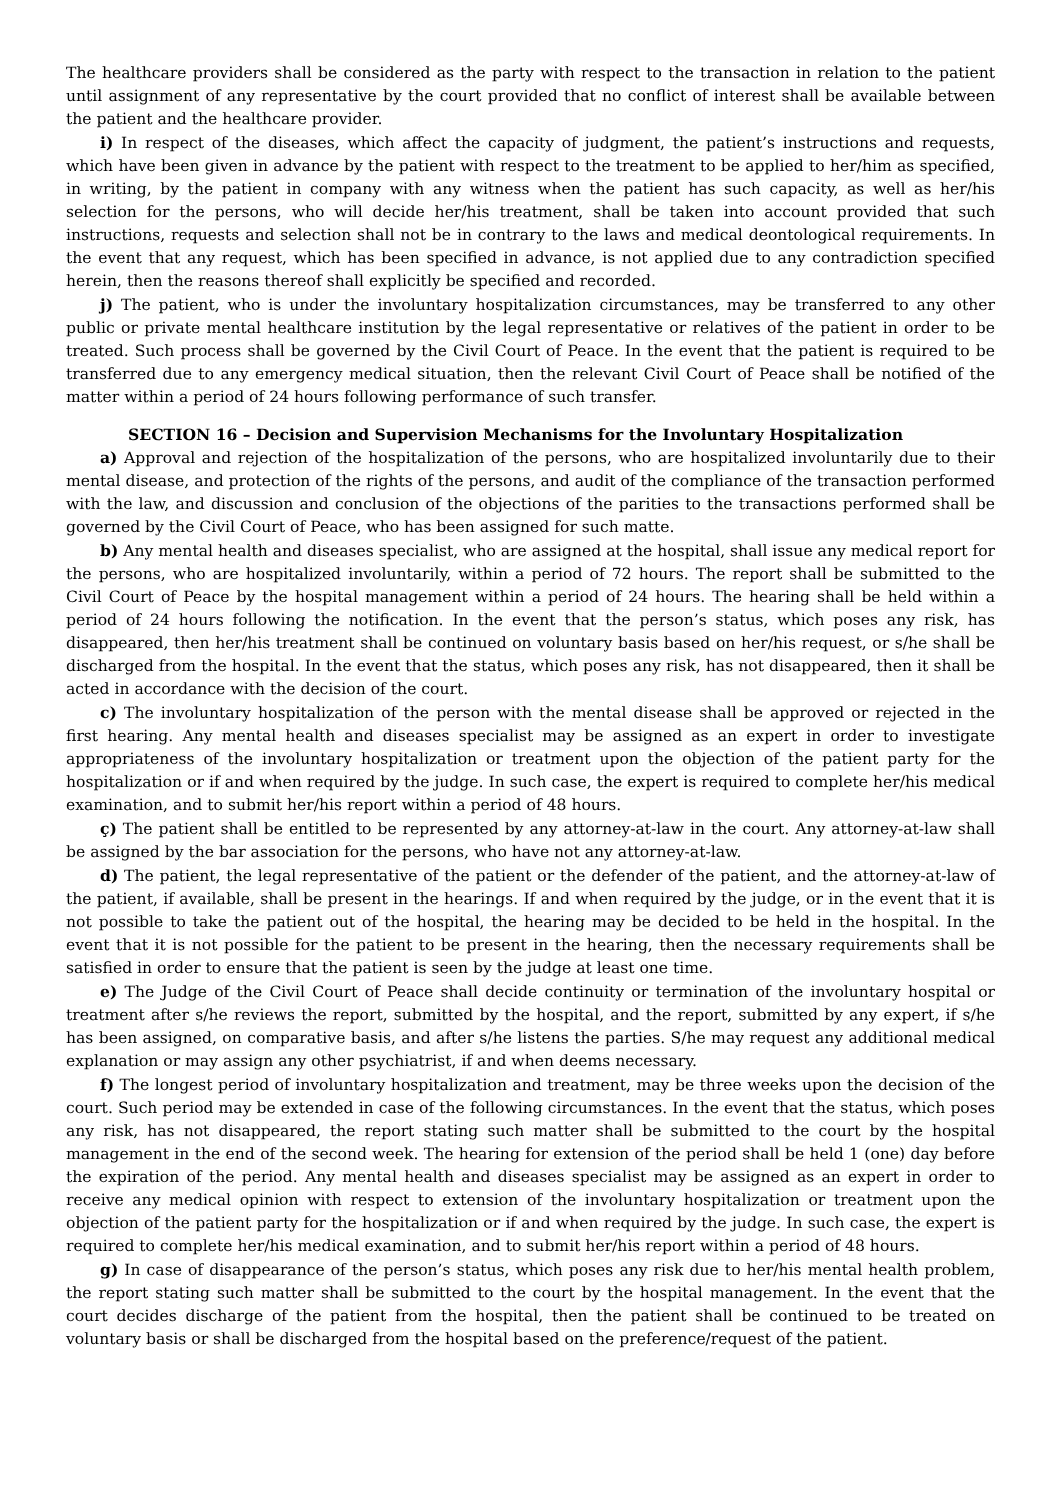The healthcare providers shall be considered as the party with respect to the transaction in relation to the patient until assignment of any representative by the court provided that no conflict of interest shall be available between the patient and the healthcare provider.
i) In respect of the diseases, which affect the capacity of judgment, the patient’s instructions and requests, which have been given in advance by the patient with respect to the treatment to be applied to her/him as specified, in writing, by the patient in company with any witness when the patient has such capacity, as well as her/his selection for the persons, who will decide her/his treatment, shall be taken into account provided that such instructions, requests and selection shall not be in contrary to the laws and medical deontological requirements. In the event that any request, which has been specified in advance, is not applied due to any contradiction specified herein, then the reasons thereof shall explicitly be specified and recorded.
j) The patient, who is under the involuntary hospitalization circumstances, may be transferred to any other public or private mental healthcare institution by the legal representative or relatives of the patient in order to be treated. Such process shall be governed by the Civil Court of Peace. In the event that the patient is required to be transferred due to any emergency medical situation, then the relevant Civil Court of Peace shall be notified of the matter within a period of 24 hours following performance of such transfer.
SECTION 16 – Decision and Supervision Mechanisms for the Involuntary Hospitalization
a) Approval and rejection of the hospitalization of the persons, who are hospitalized involuntarily due to their mental disease, and protection of the rights of the persons, and audit of the compliance of the transaction performed with the law, and discussion and conclusion of the objections of the parities to the transactions performed shall be governed by the Civil Court of Peace, who has been assigned for such matte.
b) Any mental health and diseases specialist, who are assigned at the hospital, shall issue any medical report for the persons, who are hospitalized involuntarily, within a period of 72 hours. The report shall be submitted to the Civil Court of Peace by the hospital management within a period of 24 hours. The hearing shall be held within a period of 24 hours following the notification. In the event that the person’s status, which poses any risk, has disappeared, then her/his treatment shall be continued on voluntary basis based on her/his request, or s/he shall be discharged from the hospital. In the event that the status, which poses any risk, has not disappeared, then it shall be acted in accordance with the decision of the court.
c) The involuntary hospitalization of the person with the mental disease shall be approved or rejected in the first hearing. Any mental health and diseases specialist may be assigned as an expert in order to investigate appropriateness of the involuntary hospitalization or treatment upon the objection of the patient party for the hospitalization or if and when required by the judge. In such case, the expert is required to complete her/his medical examination, and to submit her/his report within a period of 48 hours.
ç) The patient shall be entitled to be represented by any attorney-at-law in the court. Any attorney-at-law shall be assigned by the bar association for the persons, who have not any attorney-at-law.
d) The patient, the legal representative of the patient or the defender of the patient, and the attorney-at-law of the patient, if available, shall be present in the hearings. If and when required by the judge, or in the event that it is not possible to take the patient out of the hospital, the hearing may be decided to be held in the hospital. In the event that it is not possible for the patient to be present in the hearing, then the necessary requirements shall be satisfied in order to ensure that the patient is seen by the judge at least one time.
e) The Judge of the Civil Court of Peace shall decide continuity or termination of the involuntary hospital or treatment after s/he reviews the report, submitted by the hospital, and the report, submitted by any expert, if s/he has been assigned, on comparative basis, and after s/he listens the parties. S/he may request any additional medical explanation or may assign any other psychiatrist, if and when deems necessary.
f) The longest period of involuntary hospitalization and treatment, may be three weeks upon the decision of the court. Such period may be extended in case of the following circumstances. In the event that the status, which poses any risk, has not disappeared, the report stating such matter shall be submitted to the court by the hospital management in the end of the second week. The hearing for extension of the period shall be held 1 (one) day before the expiration of the period. Any mental health and diseases specialist may be assigned as an expert in order to receive any medical opinion with respect to extension of the involuntary hospitalization or treatment upon the objection of the patient party for the hospitalization or if and when required by the judge. In such case, the expert is required to complete her/his medical examination, and to submit her/his report within a period of 48 hours.
g) In case of disappearance of the person’s status, which poses any risk due to her/his mental health problem, the report stating such matter shall be submitted to the court by the hospital management. In the event that the court decides discharge of the patient from the hospital, then the patient shall be continued to be treated on voluntary basis or shall be discharged from the hospital based on the preference/request of the patient.